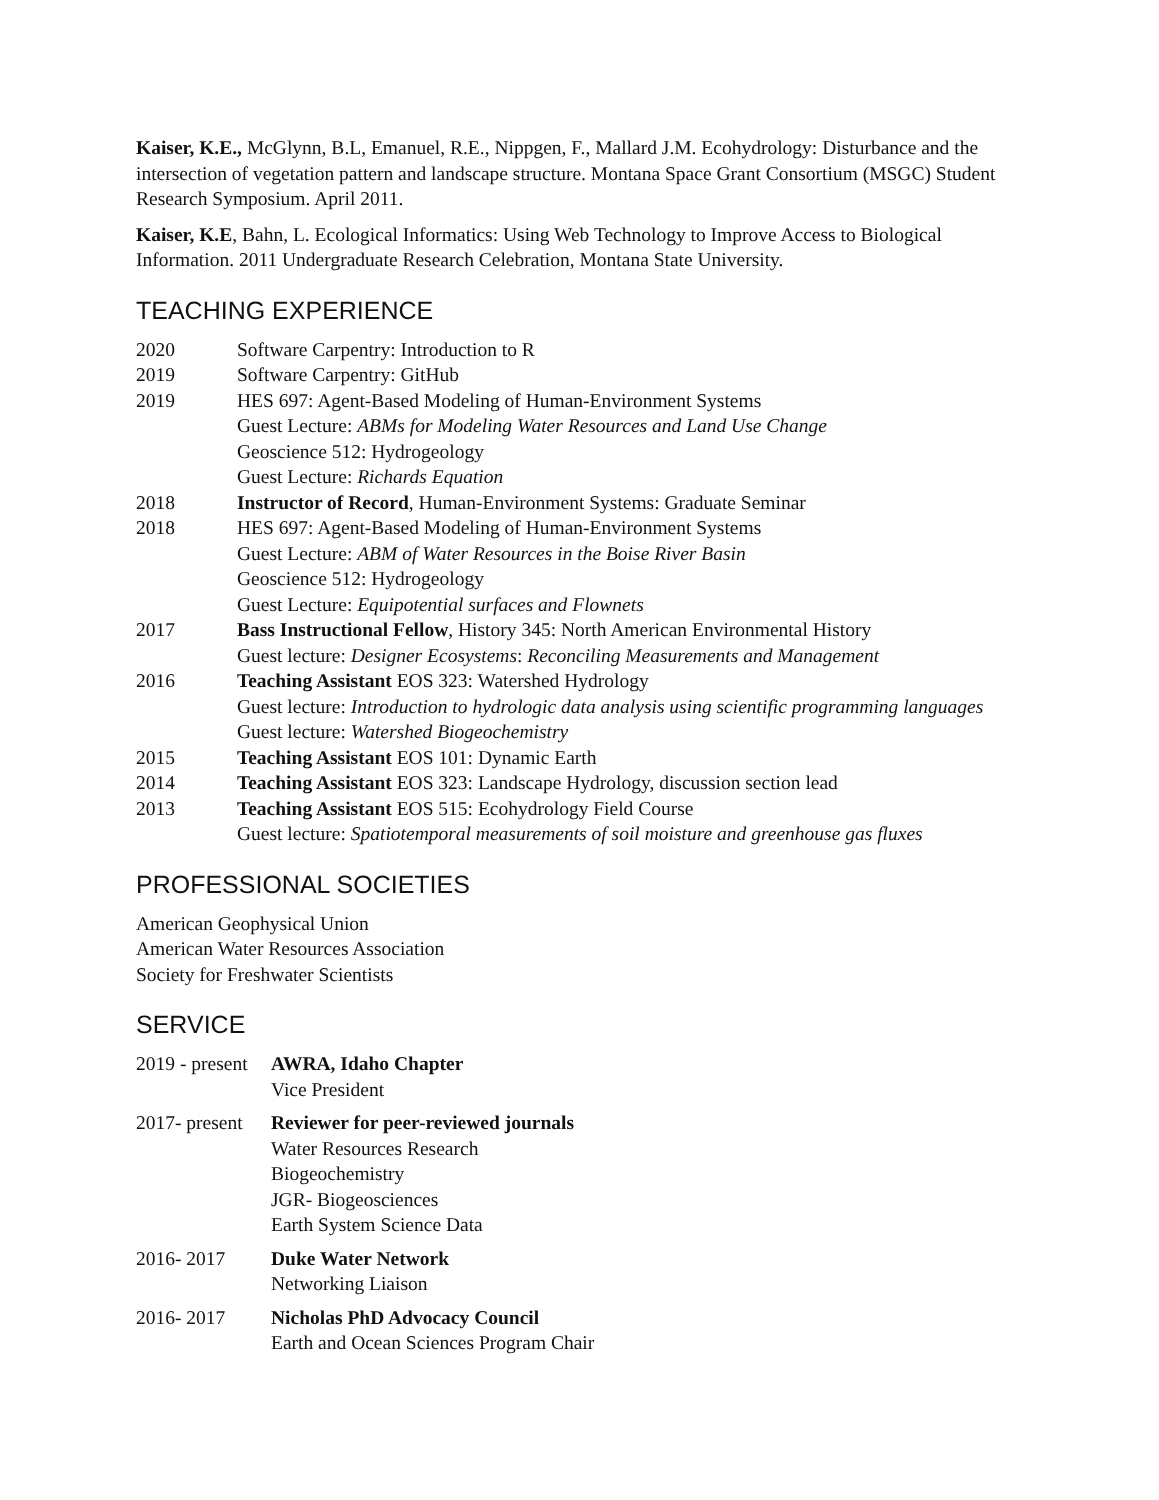Kaiser, K.E., McGlynn, B.L, Emanuel, R.E., Nippgen, F., Mallard J.M. Ecohydrology: Disturbance and the intersection of vegetation pattern and landscape structure. Montana Space Grant Consortium (MSGC) Student Research Symposium. April 2011.
Kaiser, K.E, Bahn, L. Ecological Informatics: Using Web Technology to Improve Access to Biological Information. 2011 Undergraduate Research Celebration, Montana State University.
TEACHING EXPERIENCE
2020 Software Carpentry: Introduction to R
2019 Software Carpentry: GitHub
2019 HES 697: Agent-Based Modeling of Human-Environment Systems
Guest Lecture: ABMs for Modeling Water Resources and Land Use Change
Geoscience 512: Hydrogeology
Guest Lecture: Richards Equation
2018 Instructor of Record, Human-Environment Systems: Graduate Seminar
2018 HES 697: Agent-Based Modeling of Human-Environment Systems
Guest Lecture: ABM of Water Resources in the Boise River Basin
Geoscience 512: Hydrogeology
Guest Lecture: Equipotential surfaces and Flownets
2017 Bass Instructional Fellow, History 345: North American Environmental History
Guest lecture: Designer Ecosystems: Reconciling Measurements and Management
2016 Teaching Assistant EOS 323: Watershed Hydrology
Guest lecture: Introduction to hydrologic data analysis using scientific programming languages
Guest lecture: Watershed Biogeochemistry
2015 Teaching Assistant EOS 101: Dynamic Earth
2014 Teaching Assistant EOS 323: Landscape Hydrology, discussion section lead
2013 Teaching Assistant EOS 515: Ecohydrology Field Course
Guest lecture: Spatiotemporal measurements of soil moisture and greenhouse gas fluxes
PROFESSIONAL SOCIETIES
American Geophysical Union
American Water Resources Association
Society for Freshwater Scientists
SERVICE
2019 - present
AWRA, Idaho Chapter
Vice President
2017- present
Reviewer for peer-reviewed journals
Water Resources Research
Biogeochemistry
JGR- Biogeosciences
Earth System Science Data
2016- 2017 Duke Water Network
Networking Liaison
2016- 2017 Nicholas PhD Advocacy Council
Earth and Ocean Sciences Program Chair